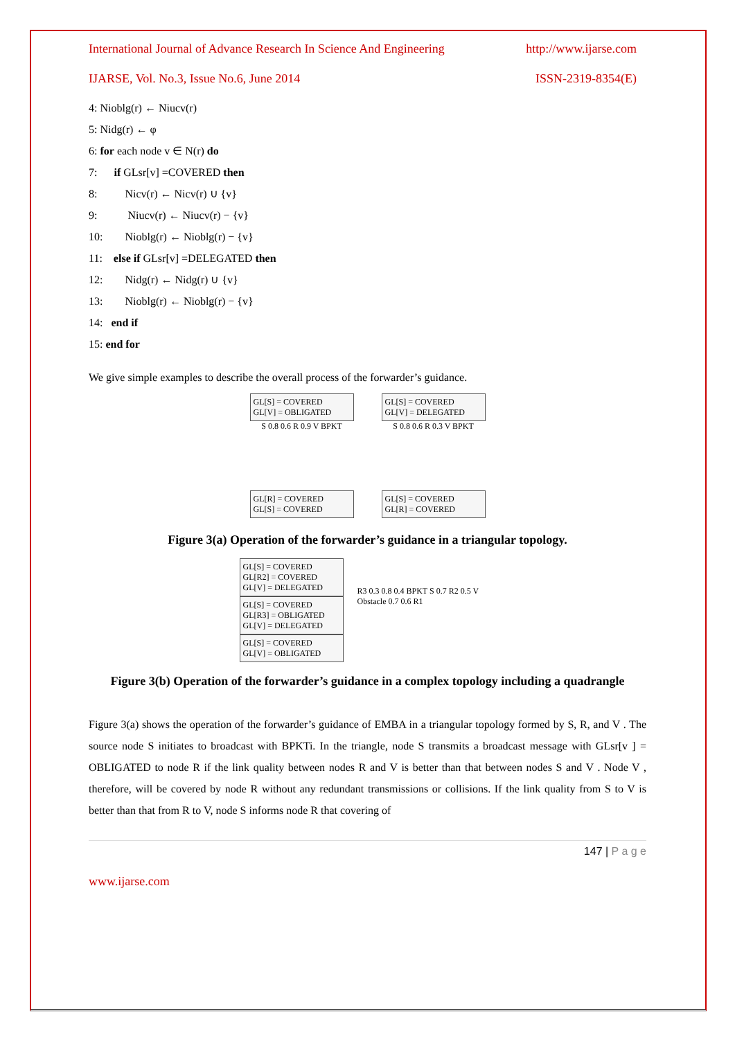International Journal of Advance Research In Science And Engineering http://www.ijarse.com
IJARSE, Vol. No.3, Issue No.6, June 2014 ISSN-2319-8354(E)
4: Nioblg(r) ← Niucv(r)
5: Nidg(r) ← φ
6: for each node v ∈ N(r) do
7: if GLsr[v] =COVERED then
8: Nicv(r) ← Nicv(r) ∪ {v}
9: Niucv(r) ← Niucv(r) − {v}
10: Nioblg(r) ← Nioblg(r) − {v}
11: else if GLsr[v] =DELEGATED then
12: Nidg(r) ← Nidg(r) ∪ {v}
13: Nioblg(r) ← Nioblg(r) − {v}
14: end if
15: end for
We give simple examples to describe the overall process of the forwarder’s guidance.
GL[S] = COVERED
GL[V] = OBLIGATED
S 0.8 0.6 R 0.9 V BPKT
GL[R] = COVERED
GL[S] = COVERED
GL[S] = COVERED
GL[V] = DELEGATED
S 0.8 0.6 R 0.3 V BPKT
GL[S] = COVERED
GL[R] = COVERED
Figure 3(a) Operation of the forwarder’s guidance in a triangular topology.
GL[S] = COVERED
GL[R2] = COVERED
GL[V] = DELEGATED
GL[S] = COVERED
GL[R3] = OBLIGATED
GL[V] = DELEGATED
GL[S] = COVERED
GL[V] = OBLIGATED
R3 0.3 0.8 0.4 BPKT S 0.7 R2 0.5 V Obstacle 0.7 0.6 R1
Figure 3(b) Operation of the forwarder’s guidance in a complex topology including a quadrangle
Figure 3(a) shows the operation of the forwarder’s guidance of EMBA in a triangular topology formed by S, R, and V . The source node S initiates to broadcast with BPKTi. In the triangle, node S transmits a broadcast message with GLsr[v ] = OBLIGATED to node R if the link quality between nodes R and V is better than that between nodes S and V . Node V , therefore, will be covered by node R without any redundant transmissions or collisions. If the link quality from S to V is better than that from R to V, node S informs node R that covering of
147 | P a g e
www.ijarse.com